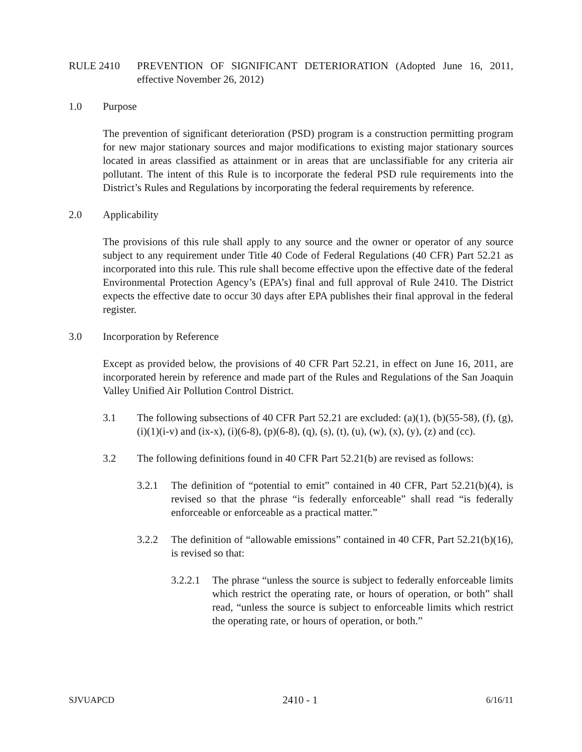RULE 2410 PREVENTION OF SIGNIFICANT DETERIORATION (Adopted June 16, 2011, effective November 26, 2012)
1.0 Purpose
The prevention of significant deterioration (PSD) program is a construction permitting program for new major stationary sources and major modifications to existing major stationary sources located in areas classified as attainment or in areas that are unclassifiable for any criteria air pollutant. The intent of this Rule is to incorporate the federal PSD rule requirements into the District’s Rules and Regulations by incorporating the federal requirements by reference.
2.0 Applicability
The provisions of this rule shall apply to any source and the owner or operator of any source subject to any requirement under Title 40 Code of Federal Regulations (40 CFR) Part 52.21 as incorporated into this rule. This rule shall become effective upon the effective date of the federal Environmental Protection Agency’s (EPA’s) final and full approval of Rule 2410. The District expects the effective date to occur 30 days after EPA publishes their final approval in the federal register.
3.0 Incorporation by Reference
Except as provided below, the provisions of 40 CFR Part 52.21, in effect on June 16, 2011, are incorporated herein by reference and made part of the Rules and Regulations of the San Joaquin Valley Unified Air Pollution Control District.
3.1 The following subsections of 40 CFR Part 52.21 are excluded: (a)(1), (b)(55-58), (f), (g), (i)(1)(i-v) and (ix-x), (i)(6-8), (p)(6-8), (q), (s), (t), (u), (w), (x), (y), (z) and (cc).
3.2 The following definitions found in 40 CFR Part 52.21(b) are revised as follows:
3.2.1 The definition of “potential to emit” contained in 40 CFR, Part 52.21(b)(4), is revised so that the phrase “is federally enforceable” shall read “is federally enforceable or enforceable as a practical matter.”
3.2.2 The definition of “allowable emissions” contained in 40 CFR, Part 52.21(b)(16), is revised so that:
3.2.2.1 The phrase “unless the source is subject to federally enforceable limits which restrict the operating rate, or hours of operation, or both” shall read, “unless the source is subject to enforceable limits which restrict the operating rate, or hours of operation, or both.”
SJVUAPCD 2410 - 1 6/16/11